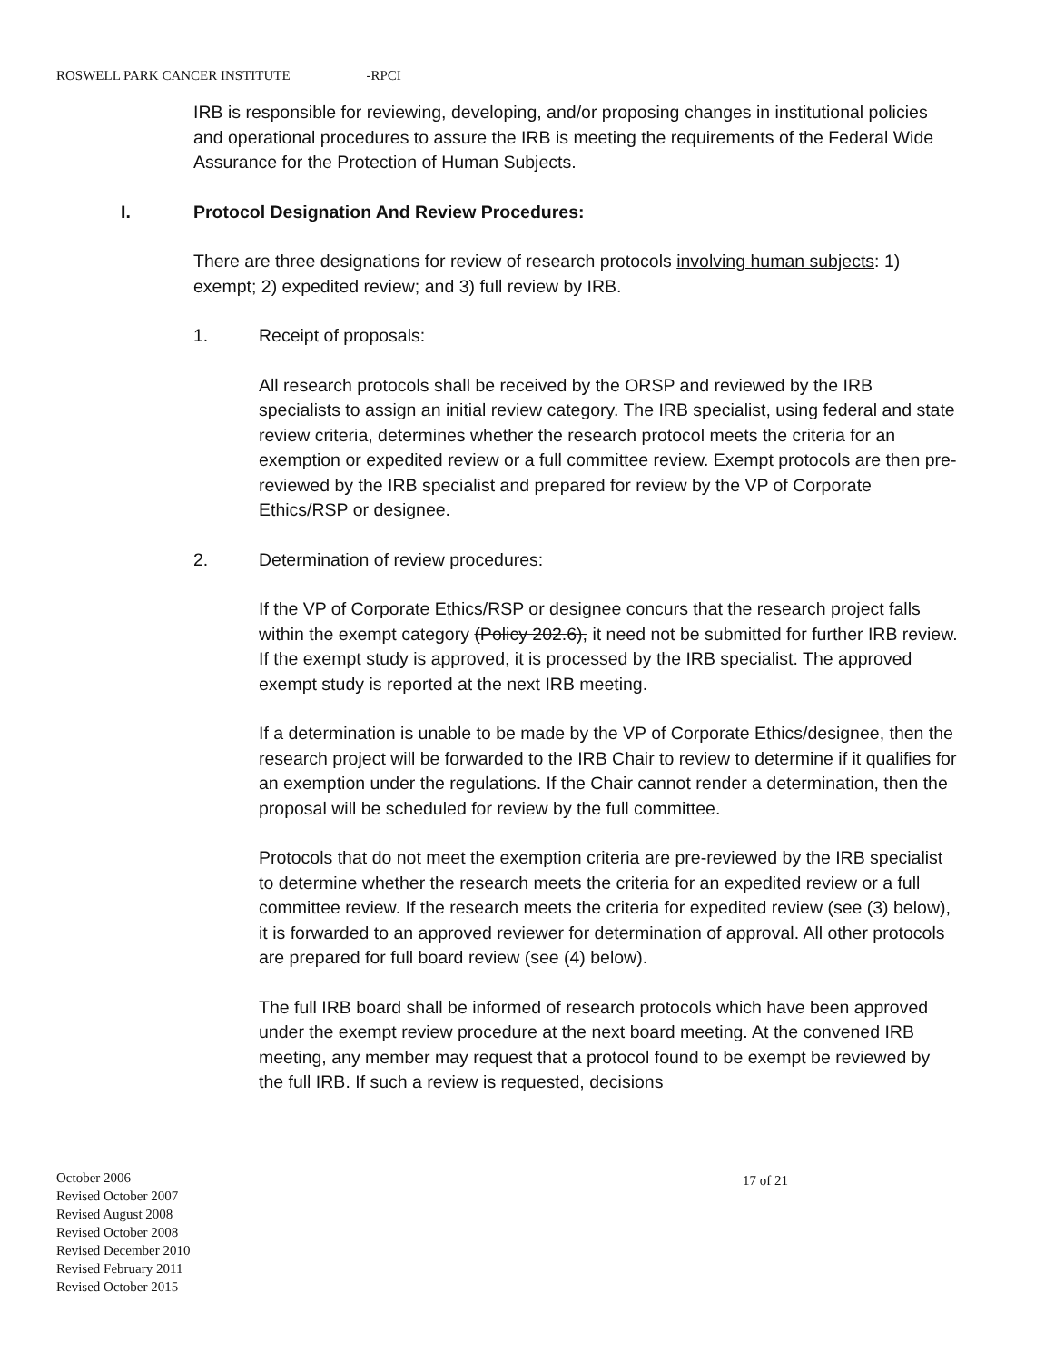ROSWELL PARK CANCER INSTITUTE -RPCI
IRB is responsible for reviewing, developing, and/or proposing changes in institutional policies and operational procedures to assure the IRB is meeting the requirements of the Federal Wide Assurance for the Protection of Human Subjects.
I. Protocol Designation And Review Procedures:
There are three designations for review of research protocols involving human subjects: 1) exempt; 2) expedited review; and 3) full review by IRB.
1. Receipt of proposals:
All research protocols shall be received by the ORSP and reviewed by the IRB specialists to assign an initial review category. The IRB specialist, using federal and state review criteria, determines whether the research protocol meets the criteria for an exemption or expedited review or a full committee review. Exempt protocols are then pre-reviewed by the IRB specialist and prepared for review by the VP of Corporate Ethics/RSP or designee.
2. Determination of review procedures:
If the VP of Corporate Ethics/RSP or designee concurs that the research project falls within the exempt category (Policy 202.6), it need not be submitted for further IRB review. If the exempt study is approved, it is processed by the IRB specialist. The approved exempt study is reported at the next IRB meeting.
If a determination is unable to be made by the VP of Corporate Ethics/designee, then the research project will be forwarded to the IRB Chair to review to determine if it qualifies for an exemption under the regulations. If the Chair cannot render a determination, then the proposal will be scheduled for review by the full committee.
Protocols that do not meet the exemption criteria are pre-reviewed by the IRB specialist to determine whether the research meets the criteria for an expedited review or a full committee review. If the research meets the criteria for expedited review (see (3) below), it is forwarded to an approved reviewer for determination of approval. All other protocols are prepared for full board review (see (4) below).
The full IRB board shall be informed of research protocols which have been approved under the exempt review procedure at the next board meeting. At the convened IRB meeting, any member may request that a protocol found to be exempt be reviewed by the full IRB. If such a review is requested, decisions
October 2006
Revised October 2007
Revised August 2008
Revised October 2008
Revised December 2010
Revised February 2011
Revised October 2015
17 of 21